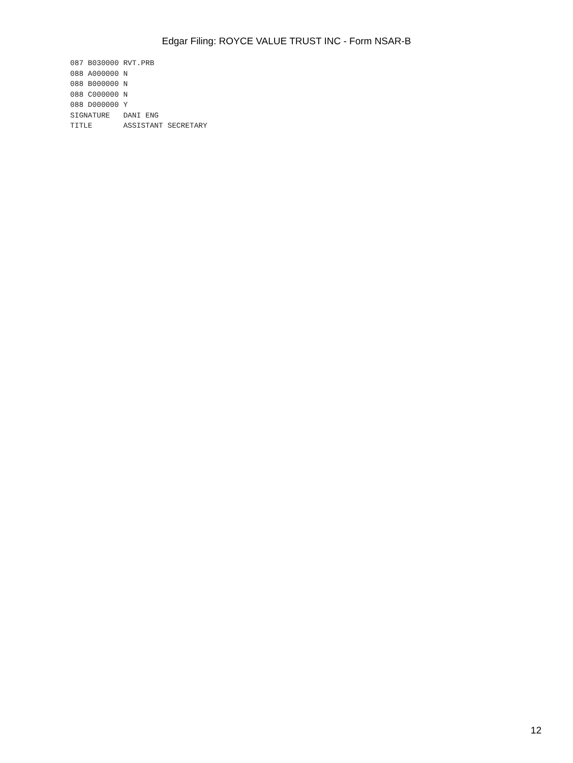Edgar Filing: ROYCE VALUE TRUST INC - Form NSAR-B
087 B030000 RVT.PRB
088 A000000 N
088 B000000 N
088 C000000 N
088 D000000 Y
SIGNATURE   DANI ENG
TITLE       ASSISTANT SECRETARY
12